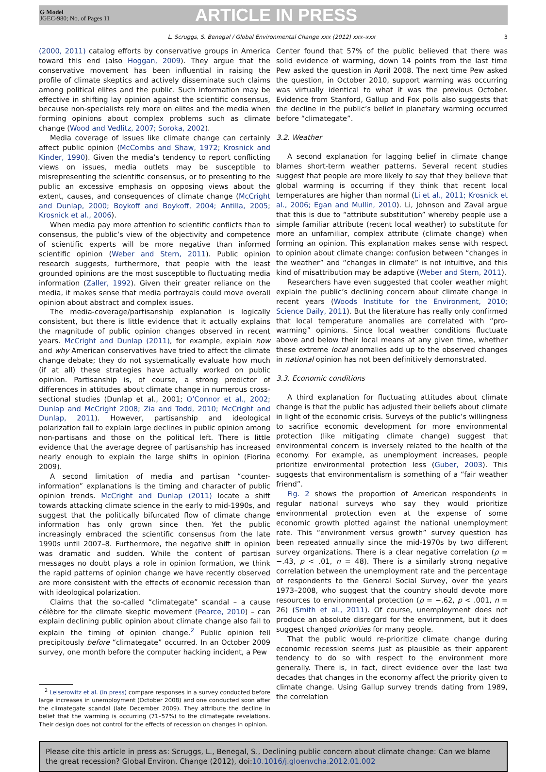G Model
JGEC-980; No. of Pages 11
ARTICLE IN PRESS
L. Scruggs, S. Benegal / Global Environmental Change xxx (2012) xxx–xxx 3
(2000, 2011) catalog efforts by conservative groups in America toward this end (also Hoggan, 2009). They argue that the conservative movement has been influential in raising the profile of climate skeptics and actively disseminate such claims among political elites and the public. Such information may be effective in shifting lay opinion against the scientific consensus, because non-specialists rely more on elites and the media when forming opinions about complex problems such as climate change (Wood and Vedlitz, 2007; Soroka, 2002).
Media coverage of issues like climate change can certainly affect public opinion (McCombs and Shaw, 1972; Krosnick and Kinder, 1990). Given the media’s tendency to report conflicting views on issues, media outlets may be susceptible to misrepresenting the scientific consensus, or to presenting to the public an excessive emphasis on opposing views about the extent, causes, and consequences of climate change (McCright and Dunlap, 2000; Boykoff and Boykoff, 2004; Antilla, 2005; Krosnick et al., 2006).
When media pay more attention to scientific conflicts than to consensus, the public’s view of the objectivity and competence of scientific experts will be more negative than informed scientific opinion (Weber and Stern, 2011). Public opinion research suggests, furthermore, that people with the least grounded opinions are the most susceptible to fluctuating media information (Zaller, 1992). Given their greater reliance on the media, it makes sense that media portrayals could move overall opinion about abstract and complex issues.
The media-coverage/partisanship explanation is logically consistent, but there is little evidence that it actually explains the magnitude of public opinion changes observed in recent years. McCright and Dunlap (2011), for example, explain how and why American conservatives have tried to affect the climate change debate; they do not systematically evaluate how much (if at all) these strategies have actually worked on public opinion. Partisanship is, of course, a strong predictor of differences in attitudes about climate change in numerous cross-sectional studies (Dunlap et al., 2001; O’Connor et al., 2002; Dunlap and McCright 2008; Zia and Todd, 2010; McCright and Dunlap, 2011). However, partisanship and ideological polarization fail to explain large declines in public opinion among non-partisans and those on the political left. There is little evidence that the average degree of partisanship has increased nearly enough to explain the large shifts in opinion (Fiorina 2009).
A second limitation of media and partisan “counter-information” explanations is the timing and character of public opinion trends. McCright and Dunlap (2011) locate a shift towards attacking climate science in the early to mid-1990s, and suggest that the politically bifurcated flow of climate change information has only grown since then. Yet the public increasingly embraced the scientific consensus from the late 1990s until 2007–8. Furthermore, the negative shift in opinion was dramatic and sudden. While the content of partisan messages no doubt plays a role in opinion formation, we think the rapid patterns of opinion change we have recently observed are more consistent with the effects of economic recession than with ideological polarization.
Claims that the so-called “climategate” scandal – a cause célèbre for the climate skeptic movement (Pearce, 2010) – can explain declining public opinion about climate change also fail to explain the timing of opinion change.<sup>2</sup> Public opinion fell precipitously before “climategate” occurred. In an October 2009 survey, one month before the computer hacking incident, a Pew
<sup>2</sup> Leiserowitz et al. (in press) compare responses in a survey conducted before large increases in unemployment (October 2008) and one conducted soon after the climategate scandal (late December 2009). They attribute the decline in belief that the warming is occurring (71–57%) to the climategate revelations. Their design does not control for the effects of recession on changes in opinion.
Center found that 57% of the public believed that there was solid evidence of warming, down 14 points from the last time Pew asked the question in April 2008. The next time Pew asked the question, in October 2010, support warming was occurring was virtually identical to what it was the previous October. Evidence from Stanford, Gallup and Fox polls also suggests that the decline in the public’s belief in planetary warming occurred before “climategate”.
3.2. Weather
A second explanation for lagging belief in climate change blames short-term weather patterns. Several recent studies suggest that people are more likely to say that they believe that global warming is occurring if they think that recent local temperatures are higher than normal (Li et al., 2011; Krosnick et al., 2006; Egan and Mullin, 2010). Li, Johnson and Zaval argue that this is due to “attribute substitution” whereby people use a simple familiar attribute (recent local weather) to substitute for more an unfamiliar, complex attribute (climate change) when forming an opinion. This explanation makes sense with respect to opinion about climate change: confusion between “changes in the weather” and “changes in climate” is not intuitive, and this kind of misattribution may be adaptive (Weber and Stern, 2011).
Researchers have even suggested that cooler weather might explain the public’s declining concern about climate change in recent years (Woods Institute for the Environment, 2010; Science Daily, 2011). But the literature has really only confirmed that local temperature anomalies are correlated with “pro-warming” opinions. Since local weather conditions fluctuate above and below their local means at any given time, whether these extreme local anomalies add up to the observed changes in national opinion has not been definitively demonstrated.
3.3. Economic conditions
A third explanation for fluctuating attitudes about climate change is that the public has adjusted their beliefs about climate in light of the economic crisis. Surveys of the public’s willingness to sacrifice economic development for more environmental protection (like mitigating climate change) suggest that environmental concern is inversely related to the health of the economy. For example, as unemployment increases, people prioritize environmental protection less (Guber, 2003). This suggests that environmentalism is something of a “fair weather friend”.
Fig. 2 shows the proportion of American respondents in regular national surveys who say they would prioritize environmental protection even at the expense of some economic growth plotted against the national unemployment rate. This “environment versus growth” survey question has been repeated annually since the mid-1970s by two different survey organizations. There is a clear negative correlation (ρ = −.43, p < .01, n = 48). There is a similarly strong negative correlation between the unemployment rate and the percentage of respondents to the General Social Survey, over the years 1973–2008, who suggest that the country should devote more resources to environmental protection (ρ = −.62, p < .001, n = 26) (Smith et al., 2011). Of course, unemployment does not produce an absolute disregard for the environment, but it does suggest changed priorities for many people.
That the public would re-prioritize climate change during economic recession seems just as plausible as their apparent tendency to do so with respect to the environment more generally. There is, in fact, direct evidence over the last two decades that changes in the economy affect the priority given to climate change. Using Gallup survey trends dating from 1989, the correlation
Please cite this article in press as: Scruggs, L., Benegal, S., Declining public concern about climate change: Can we blame the great recession? Global Environ. Change (2012), doi:10.1016/j.gloenvcha.2012.01.002